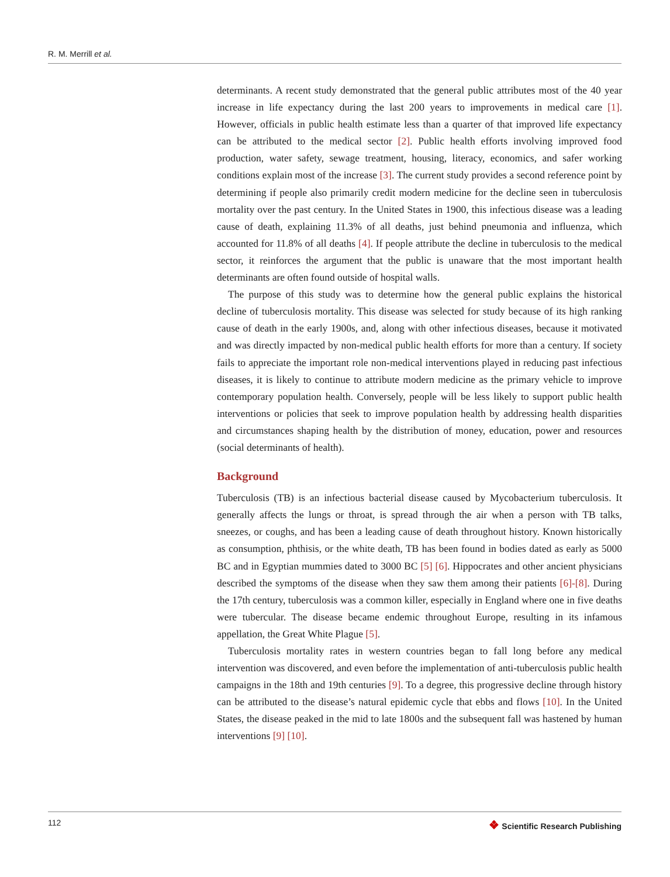R. M. Merrill et al.
determinants. A recent study demonstrated that the general public attributes most of the 40 year increase in life expectancy during the last 200 years to improvements in medical care [1]. However, officials in public health estimate less than a quarter of that improved life expectancy can be attributed to the medical sector [2]. Public health efforts involving improved food production, water safety, sewage treatment, housing, literacy, economics, and safer working conditions explain most of the increase [3]. The current study provides a second reference point by determining if people also primarily credit modern medicine for the decline seen in tuberculosis mortality over the past century. In the United States in 1900, this infectious disease was a leading cause of death, explaining 11.3% of all deaths, just behind pneumonia and influenza, which accounted for 11.8% of all deaths [4]. If people attribute the decline in tuberculosis to the medical sector, it reinforces the argument that the public is unaware that the most important health determinants are often found outside of hospital walls.
The purpose of this study was to determine how the general public explains the historical decline of tuberculosis mortality. This disease was selected for study because of its high ranking cause of death in the early 1900s, and, along with other infectious diseases, because it motivated and was directly impacted by non-medical public health efforts for more than a century. If society fails to appreciate the important role non-medical interventions played in reducing past infectious diseases, it is likely to continue to attribute modern medicine as the primary vehicle to improve contemporary population health. Conversely, people will be less likely to support public health interventions or policies that seek to improve population health by addressing health disparities and circumstances shaping health by the distribution of money, education, power and resources (social determinants of health).
Background
Tuberculosis (TB) is an infectious bacterial disease caused by Mycobacterium tuberculosis. It generally affects the lungs or throat, is spread through the air when a person with TB talks, sneezes, or coughs, and has been a leading cause of death throughout history. Known historically as consumption, phthisis, or the white death, TB has been found in bodies dated as early as 5000 BC and in Egyptian mummies dated to 3000 BC [5] [6]. Hippocrates and other ancient physicians described the symptoms of the disease when they saw them among their patients [6]-[8]. During the 17th century, tuberculosis was a common killer, especially in England where one in five deaths were tubercular. The disease became endemic throughout Europe, resulting in its infamous appellation, the Great White Plague [5].
Tuberculosis mortality rates in western countries began to fall long before any medical intervention was discovered, and even before the implementation of anti-tuberculosis public health campaigns in the 18th and 19th centuries [9]. To a degree, this progressive decline through history can be attributed to the disease’s natural epidemic cycle that ebbs and flows [10]. In the United States, the disease peaked in the mid to late 1800s and the subsequent fall was hastened by human interventions [9] [10].
112 ❖ Scientific Research Publishing